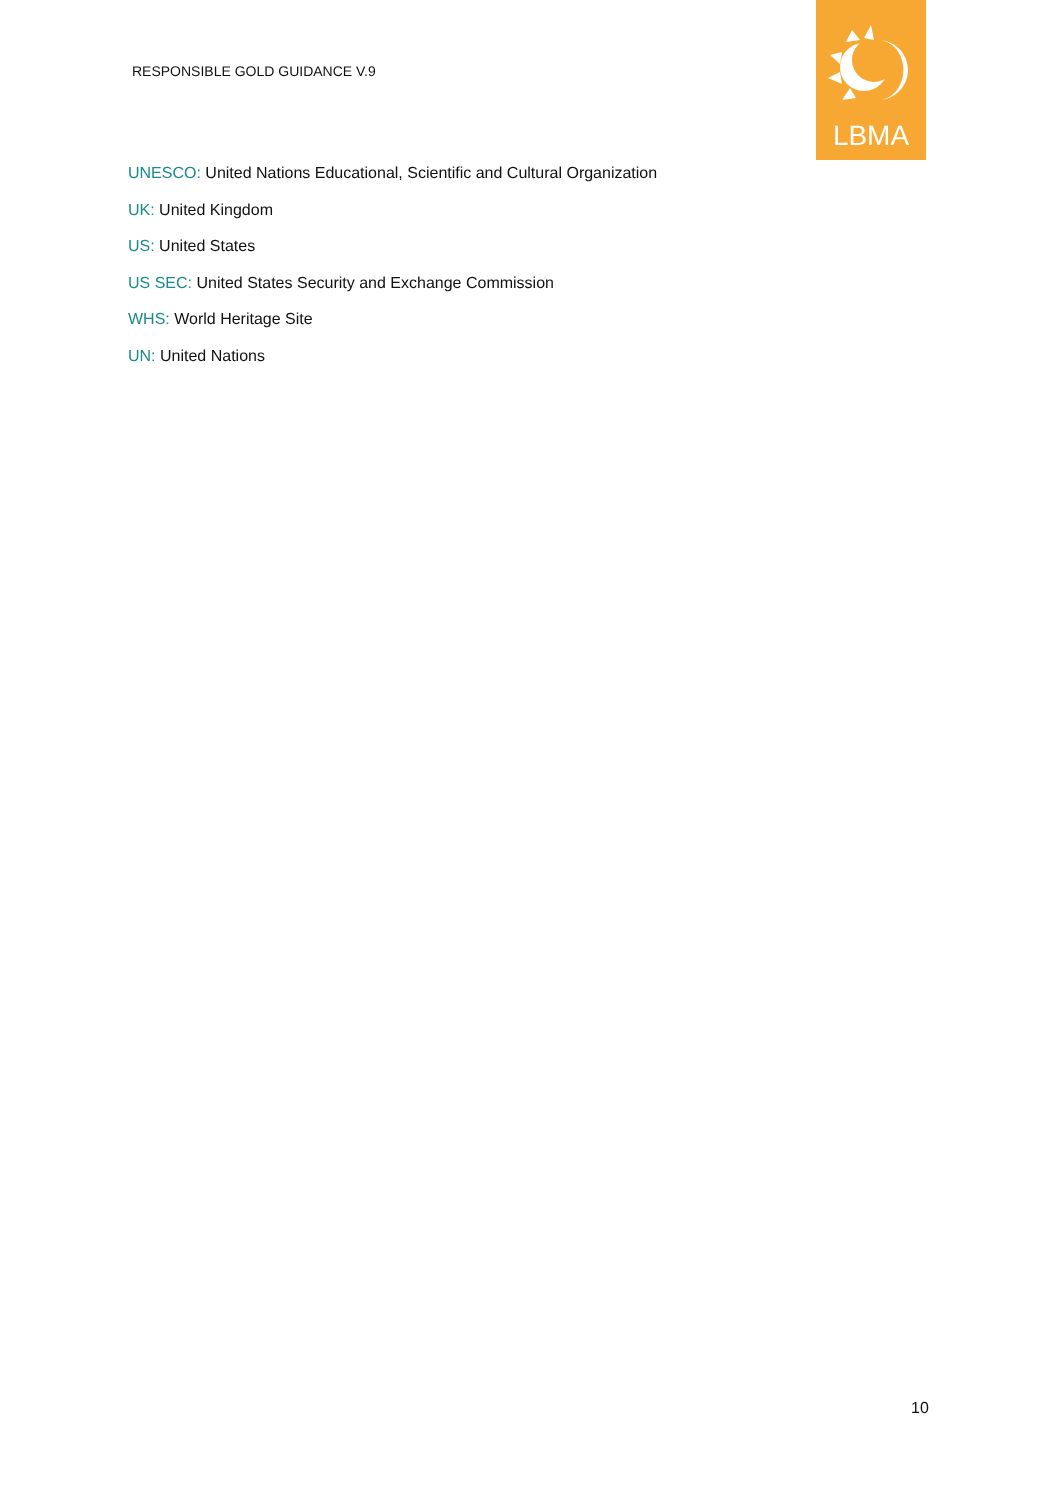RESPONSIBLE GOLD GUIDANCE V.9
LBMA
UNESCO: United Nations Educational, Scientific and Cultural Organization
UK: United Kingdom
US: United States
US SEC: United States Security and Exchange Commission
WHS: World Heritage Site
UN: United Nations
10